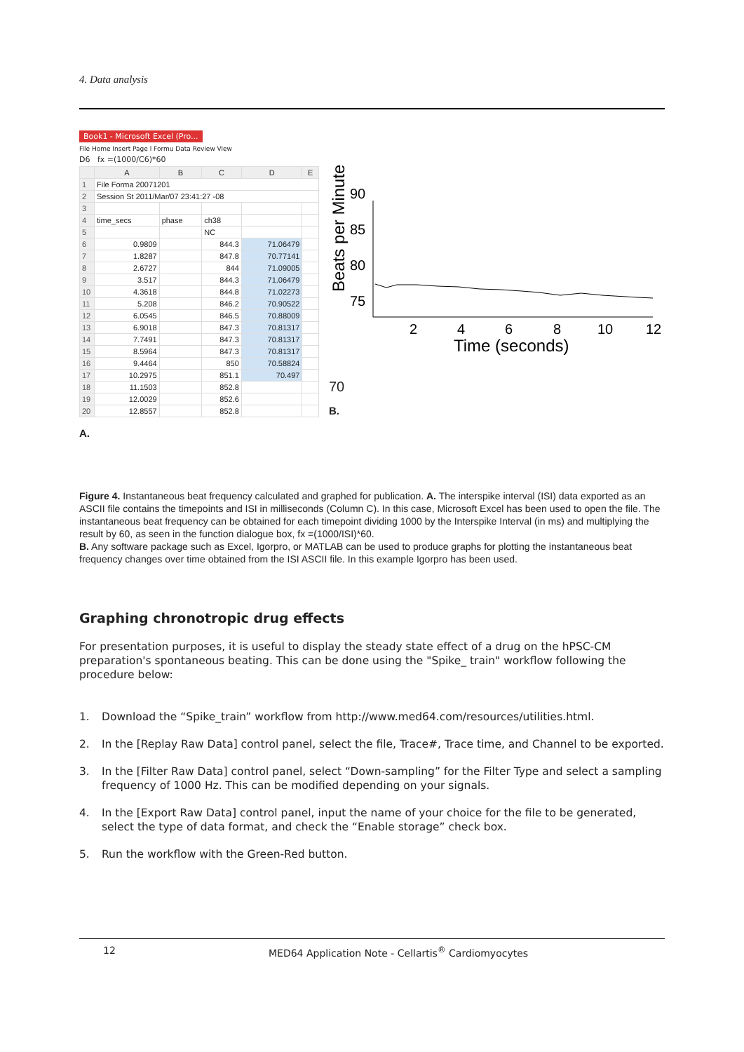4. Data analysis
Book1 - Microsoft Excel (Pro...
File Home Insert Page l Formu Data Review View
D6 fx =(1000/C6)*60
| | A | B | C | D | E |
| --- | --- | --- | --- | --- | --- |
| 1 | File Forma 20071201 | | | | |
| 2 | Session St 2011/Mar/07 23:41:27 -08 | | | | |
| 3 | | | | | |
| 4 | time_secs | phase | ch38 | | |
| 5 | | | NC | | |
| 6 | 0.9809 | | 844.3 | 71.06479 | |
| 7 | 1.8287 | | 847.8 | 70.77141 | |
| 8 | 2.6727 | | 844 | 71.09005 | |
| 9 | 3.517 | | 844.3 | 71.06479 | |
| 10 | 4.3618 | | 844.8 | 71.02273 | |
| 11 | 5.208 | | 846.2 | 70.90522 | |
| 12 | 6.0545 | | 846.5 | 70.88009 | |
| 13 | 6.9018 | | 847.3 | 70.81317 | |
| 14 | 7.7491 | | 847.3 | 70.81317 | |
| 15 | 8.5964 | | 847.3 | 70.81317 | |
| 16 | 9.4464 | | 850 | 70.58824 | |
| 17 | 10.2975 | | 851.1 | 70.497 | |
| 18 | 11.1503 | | 852.8 | | |
| 19 | 12.0029 | | 852.6 | | |
| 20 | 12.8557 | | 852.8 | | |
A.
Beats per Minute
90
85
80
75
2
4
6
8
10
12
Time (seconds)
70
B.
Figure 4. Instantaneous beat frequency calculated and graphed for publication. A. The interspike interval (ISI) data exported as an ASCII file contains the timepoints and ISI in milliseconds (Column C). In this case, Microsoft Excel has been used to open the file. The instantaneous beat frequency can be obtained for each timepoint dividing 1000 by the Interspike Interval (in ms) and multiplying the result by 60, as seen in the function dialogue box, fx =(1000/ISI)*60.
B. Any software package such as Excel, Igorpro, or MATLAB can be used to produce graphs for plotting the instantaneous beat frequency changes over time obtained from the ISI ASCII file. In this example Igorpro has been used.
Graphing chronotropic drug effects
For presentation purposes, it is useful to display the steady state effect of a drug on the hPSC-CM preparation's spontaneous beating. This can be done using the "Spike_ train" workflow following the procedure below:
1. Download the “Spike_train” workflow from http://www.med64.com/resources/utilities.html.
2. In the [Replay Raw Data] control panel, select the file, Trace#, Trace time, and Channel to be exported.
3. In the [Filter Raw Data] control panel, select “Down-sampling” for the Filter Type and select a sampling frequency of 1000 Hz. This can be modified depending on your signals.
4. In the [Export Raw Data] control panel, input the name of your choice for the file to be generated, select the type of data format, and check the “Enable storage” check box.
5. Run the workflow with the Green-Red button.
12 MED64 Application Note - Cellartis<sup>®</sup> Cardiomyocytes